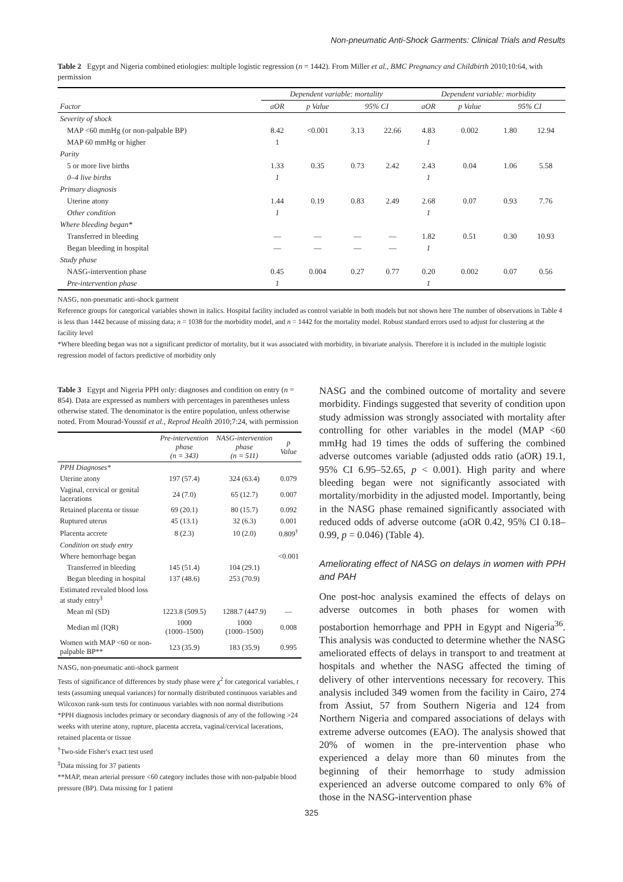Non-pneumatic Anti-Shock Garments: Clinical Trials and Results
Table 2 Egypt and Nigeria combined etiologies: multiple logistic regression (n = 1442). From Miller et al., BMC Pregnancy and Childbirth 2010;10:64, with permission
| | Dependent variable: mortality | | | | Dependent variable: morbidity | | | |
| Factor | aOR | p Value | 95% CI | | aOR | p Value | 95% CI | |
| Severity of shock | | | | | | | | |
| MAP <60 mmHg (or non-palpable BP) | 8.42 | <0.001 | 3.13 | 22.66 | 4.83 | 0.002 | 1.80 | 12.94 |
| MAP 60 mmHg or higher | 1 | | | | 1 | | | |
| Parity | | | | | | | | |
| 5 or more live births | 1.33 | 0.35 | 0.73 | 2.42 | 2.43 | 0.04 | 1.06 | 5.58 |
| 0–4 live births | 1 | | | | 1 | | | |
| Primary diagnosis | | | | | | | | |
| Uterine atony | 1.44 | 0.19 | 0.83 | 2.49 | 2.68 | 0.07 | 0.93 | 7.76 |
| Other condition | 1 | | | | 1 | | | |
| Where bleeding began* | | | | | | | | |
| Transferred in bleeding | — | — | — | — | 1.82 | 0.51 | 0.30 | 10.93 |
| Began bleeding in hospital | — | — | — | — | 1 | | | |
| Study phase | | | | | | | | |
| NASG-intervention phase | 0.45 | 0.004 | 0.27 | 0.77 | 0.20 | 0.002 | 0.07 | 0.56 |
| Pre-intervention phase | 1 | | | | 1 | | | |
NASG, non-pneumatic anti-shock garment
Reference groups for categorical variables shown in italics. Hospital facility included as control variable in both models but not shown here The number of observations in Table 4 is less than 1442 because of missing data; n = 1038 for the morbidity model, and n = 1442 for the mortality model. Robust standard errors used to adjust for clustering at the facility level
*Where bleeding began was not a significant predictor of mortality, but it was associated with morbidity, in bivariate analysis. Therefore it is included in the multiple logistic regression model of factors predictive of morbidity only
Table 3 Egypt and Nigeria PPH only: diagnoses and condition on entry (n = 854). Data are expressed as numbers with percentages in parentheses unless otherwise stated. The denominator is the entire population, unless otherwise noted. From Mourad-Youssif et al., Reprod Health 2010;7:24, with permission
| | Pre-intervention phase (n = 343) | NASG-intervention phase (n = 511) | p Value |
| PPH Diagnoses* | | | |
| Uterine atony | 197 (57.4) | 324 (63.4) | 0.079 |
| Vaginal, cervical or genital lacerations | 24 (7.0) | 65 (12.7) | 0.007 |
| Retained placenta or tissue | 69 (20.1) | 80 (15.7) | 0.092 |
| Ruptured uterus | 45 (13.1) | 32 (6.3) | 0.001 |
| Placenta accrete | 8 (2.3) | 10 (2.0) | 0.809<sup>†</sup> |
| Condition on study entry | | | |
| Where hemorrhage began | | | <0.001 |
| Transferred in bleeding | 145 (51.4) | 104 (29.1) | |
| Began bleeding in hospital | 137 (48.6) | 253 (70.9) | |
| Estimated revealed blood loss at study entry<sup>‡</sup> | | | |
| Mean ml (SD) | 1223.8 (509.5) | 1288.7 (447.9) | — |
| Median ml (IQR) | 1000 (1000–1500) | 1000 (1000–1500) | 0.008 |
| Women with MAP <60 or non-palpable BP** | 123 (35.9) | 183 (35.9) | 0.995 |
NASG, non-pneumatic anti-shock garment
Tests of significance of differences by study phase were χ<sup>2</sup> for categorical variables, t tests (assuming unequal variances) for normally distributed continuous variables and Wilcoxon rank-sum tests for continuous variables with non normal distributions
*PPH diagnosis includes primary or secondary diagnosis of any of the following >24 weeks with uterine atony, rupture, placenta accreta, vaginal/cervical lacerations, retained placenta or tissue
<sup>†</sup> Two-side Fisher's exact test used
<sup>‡</sup> Data missing for 37 patients
**MAP, mean arterial pressure <60 category includes those with non-palpable blood pressure (BP). Data missing for 1 patient
NASG and the combined outcome of mortality and severe morbidity. Findings suggested that severity of condition upon study admission was strongly associated with mortality after controlling for other variables in the model (MAP <60 mmHg had 19 times the odds of suffering the combined adverse outcomes variable (adjusted odds ratio (aOR) 19.1, 95% CI 6.95–52.65, p < 0.001). High parity and where bleeding began were not significantly associated with mortality/morbidity in the adjusted model. Importantly, being in the NASG phase remained significantly associated with reduced odds of adverse outcome (aOR 0.42, 95% CI 0.18–0.99, p = 0.046) (Table 4).
Ameliorating effect of NASG on delays in women with PPH and PAH
One post-hoc analysis examined the effects of delays on adverse outcomes in both phases for women with postabortion hemorrhage and PPH in Egypt and Nigeria<sup>36</sup>. This analysis was conducted to determine whether the NASG ameliorated effects of delays in transport to and treatment at hospitals and whether the NASG affected the timing of delivery of other interventions necessary for recovery. This analysis included 349 women from the facility in Cairo, 274 from Assiut, 57 from Southern Nigeria and 124 from Northern Nigeria and compared associations of delays with extreme adverse outcomes (EAO). The analysis showed that 20% of women in the pre-intervention phase who experienced a delay more than 60 minutes from the beginning of their hemorrhage to study admission experienced an adverse outcome compared to only 6% of those in the NASG-intervention phase
325